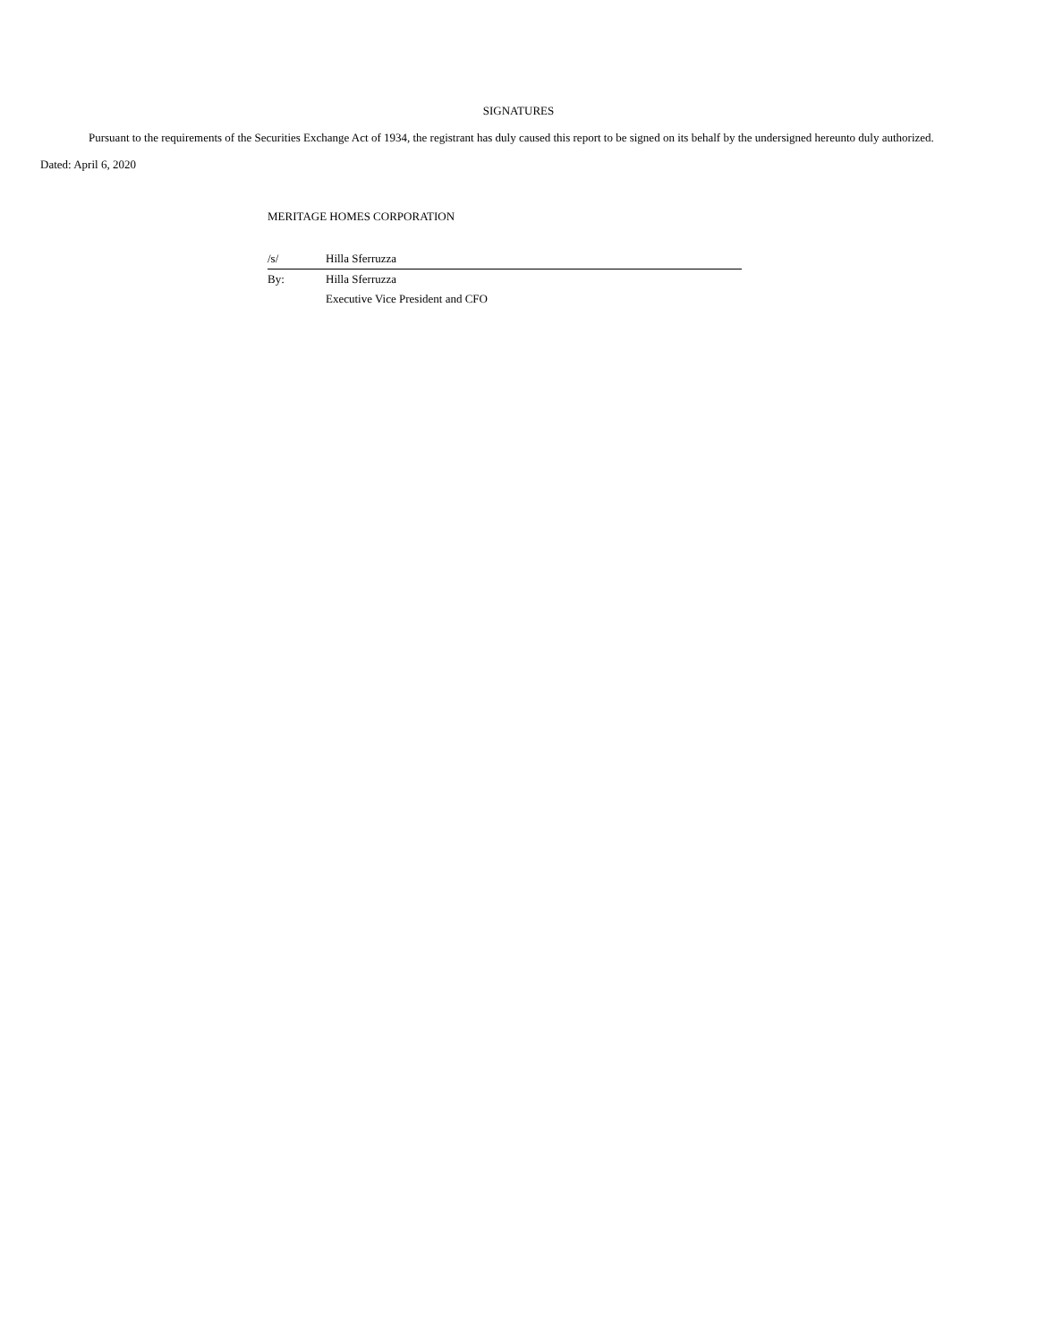SIGNATURES
Pursuant to the requirements of the Securities Exchange Act of 1934, the registrant has duly caused this report to be signed on its behalf by the undersigned hereunto duly authorized.
Dated: April 6, 2020
MERITAGE HOMES CORPORATION
| /s/ | Hilla Sferruzza |
| By: | Hilla Sferruzza |
| | Executive Vice President and CFO |